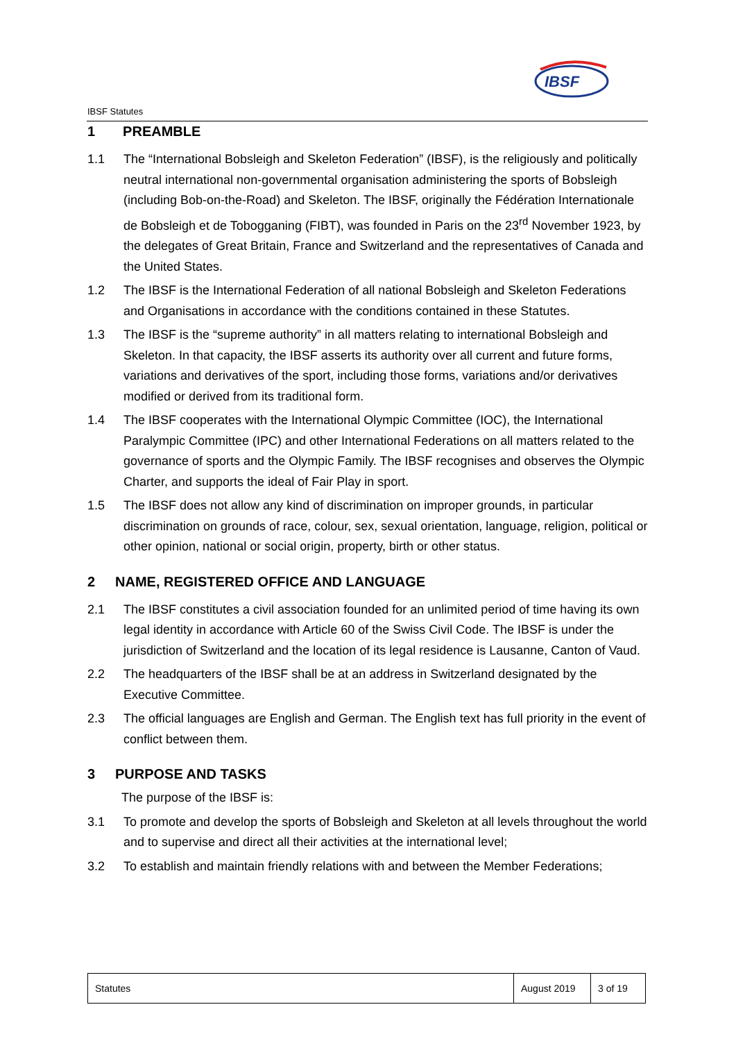IBSF Statutes
IBSF
1 PREAMBLE
1.1 The “International Bobsleigh and Skeleton Federation” (IBSF), is the religiously and politically neutral international non-governmental organisation administering the sports of Bobsleigh (including Bob-on-the-Road) and Skeleton. The IBSF, originally the Fédération Internationale de Bobsleigh et de Tobogganing (FIBT), was founded in Paris on the 23<sup>rd</sup> November 1923, by the delegates of Great Britain, France and Switzerland and the representatives of Canada and the United States.
1.2 The IBSF is the International Federation of all national Bobsleigh and Skeleton Federations and Organisations in accordance with the conditions contained in these Statutes.
1.3 The IBSF is the “supreme authority” in all matters relating to international Bobsleigh and Skeleton. In that capacity, the IBSF asserts its authority over all current and future forms, variations and derivatives of the sport, including those forms, variations and/or derivatives modified or derived from its traditional form.
1.4 The IBSF cooperates with the International Olympic Committee (IOC), the International Paralympic Committee (IPC) and other International Federations on all matters related to the governance of sports and the Olympic Family. The IBSF recognises and observes the Olympic Charter, and supports the ideal of Fair Play in sport.
1.5 The IBSF does not allow any kind of discrimination on improper grounds, in particular discrimination on grounds of race, colour, sex, sexual orientation, language, religion, political or other opinion, national or social origin, property, birth or other status.
2 NAME, REGISTERED OFFICE AND LANGUAGE
2.1 The IBSF constitutes a civil association founded for an unlimited period of time having its own legal identity in accordance with Article 60 of the Swiss Civil Code. The IBSF is under the jurisdiction of Switzerland and the location of its legal residence is Lausanne, Canton of Vaud.
2.2 The headquarters of the IBSF shall be at an address in Switzerland designated by the Executive Committee.
2.3 The official languages are English and German. The English text has full priority in the event of conflict between them.
3 PURPOSE AND TASKS
The purpose of the IBSF is:
3.1 To promote and develop the sports of Bobsleigh and Skeleton at all levels throughout the world and to supervise and direct all their activities at the international level;
3.2 To establish and maintain friendly relations with and between the Member Federations;
| Statutes | August 2019 | 3 of 19 |